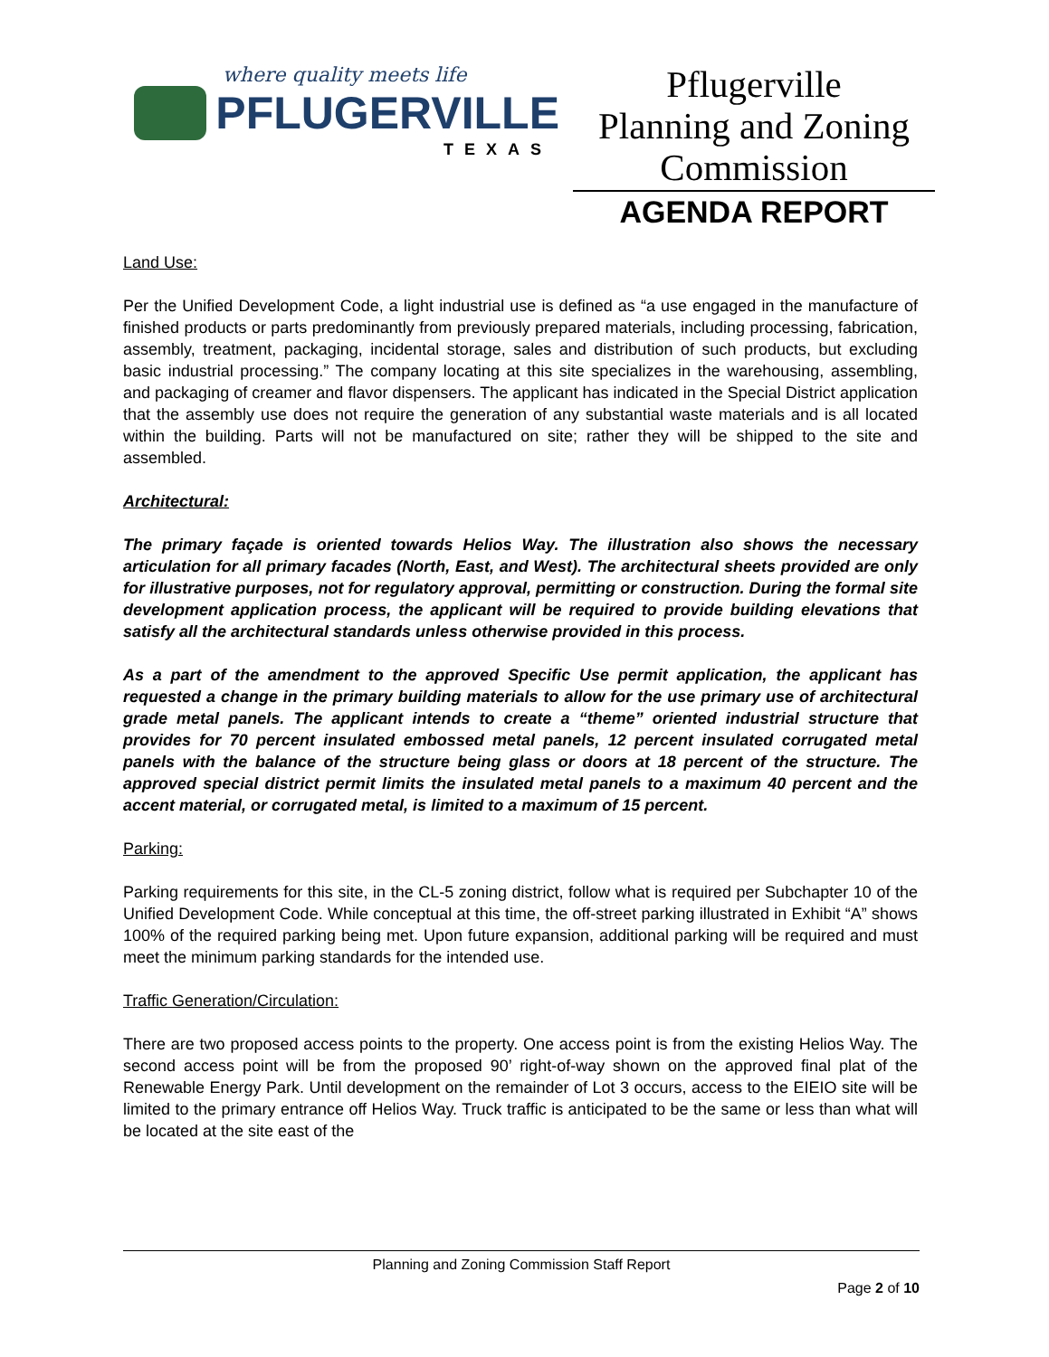where quality meets life
PFLUGERVILLE
TEXAS
Pflugerville
Planning and Zoning
Commission
AGENDA REPORT
Land Use:
Per the Unified Development Code, a light industrial use is defined as “a use engaged in the manufacture of finished products or parts predominantly from previously prepared materials, including processing, fabrication, assembly, treatment, packaging, incidental storage, sales and distribution of such products, but excluding basic industrial processing.” The company locating at this site specializes in the warehousing, assembling, and packaging of creamer and flavor dispensers. The applicant has indicated in the Special District application that the assembly use does not require the generation of any substantial waste materials and is all located within the building. Parts will not be manufactured on site; rather they will be shipped to the site and assembled.
Architectural:
The primary façade is oriented towards Helios Way. The illustration also shows the necessary articulation for all primary facades (North, East, and West). The architectural sheets provided are only for illustrative purposes, not for regulatory approval, permitting or construction. During the formal site development application process, the applicant will be required to provide building elevations that satisfy all the architectural standards unless otherwise provided in this process.
As a part of the amendment to the approved Specific Use permit application, the applicant has requested a change in the primary building materials to allow for the use primary use of architectural grade metal panels. The applicant intends to create a “theme” oriented industrial structure that provides for 70 percent insulated embossed metal panels, 12 percent insulated corrugated metal panels with the balance of the structure being glass or doors at 18 percent of the structure. The approved special district permit limits the insulated metal panels to a maximum 40 percent and the accent material, or corrugated metal, is limited to a maximum of 15 percent.
Parking:
Parking requirements for this site, in the CL-5 zoning district, follow what is required per Subchapter 10 of the Unified Development Code. While conceptual at this time, the off-street parking illustrated in Exhibit “A” shows 100% of the required parking being met. Upon future expansion, additional parking will be required and must meet the minimum parking standards for the intended use.
Traffic Generation/Circulation:
There are two proposed access points to the property. One access point is from the existing Helios Way. The second access point will be from the proposed 90’ right-of-way shown on the approved final plat of the Renewable Energy Park. Until development on the remainder of Lot 3 occurs, access to the EIEIO site will be limited to the primary entrance off Helios Way. Truck traffic is anticipated to be the same or less than what will be located at the site east of the
Planning and Zoning Commission Staff Report
Page 2 of 10